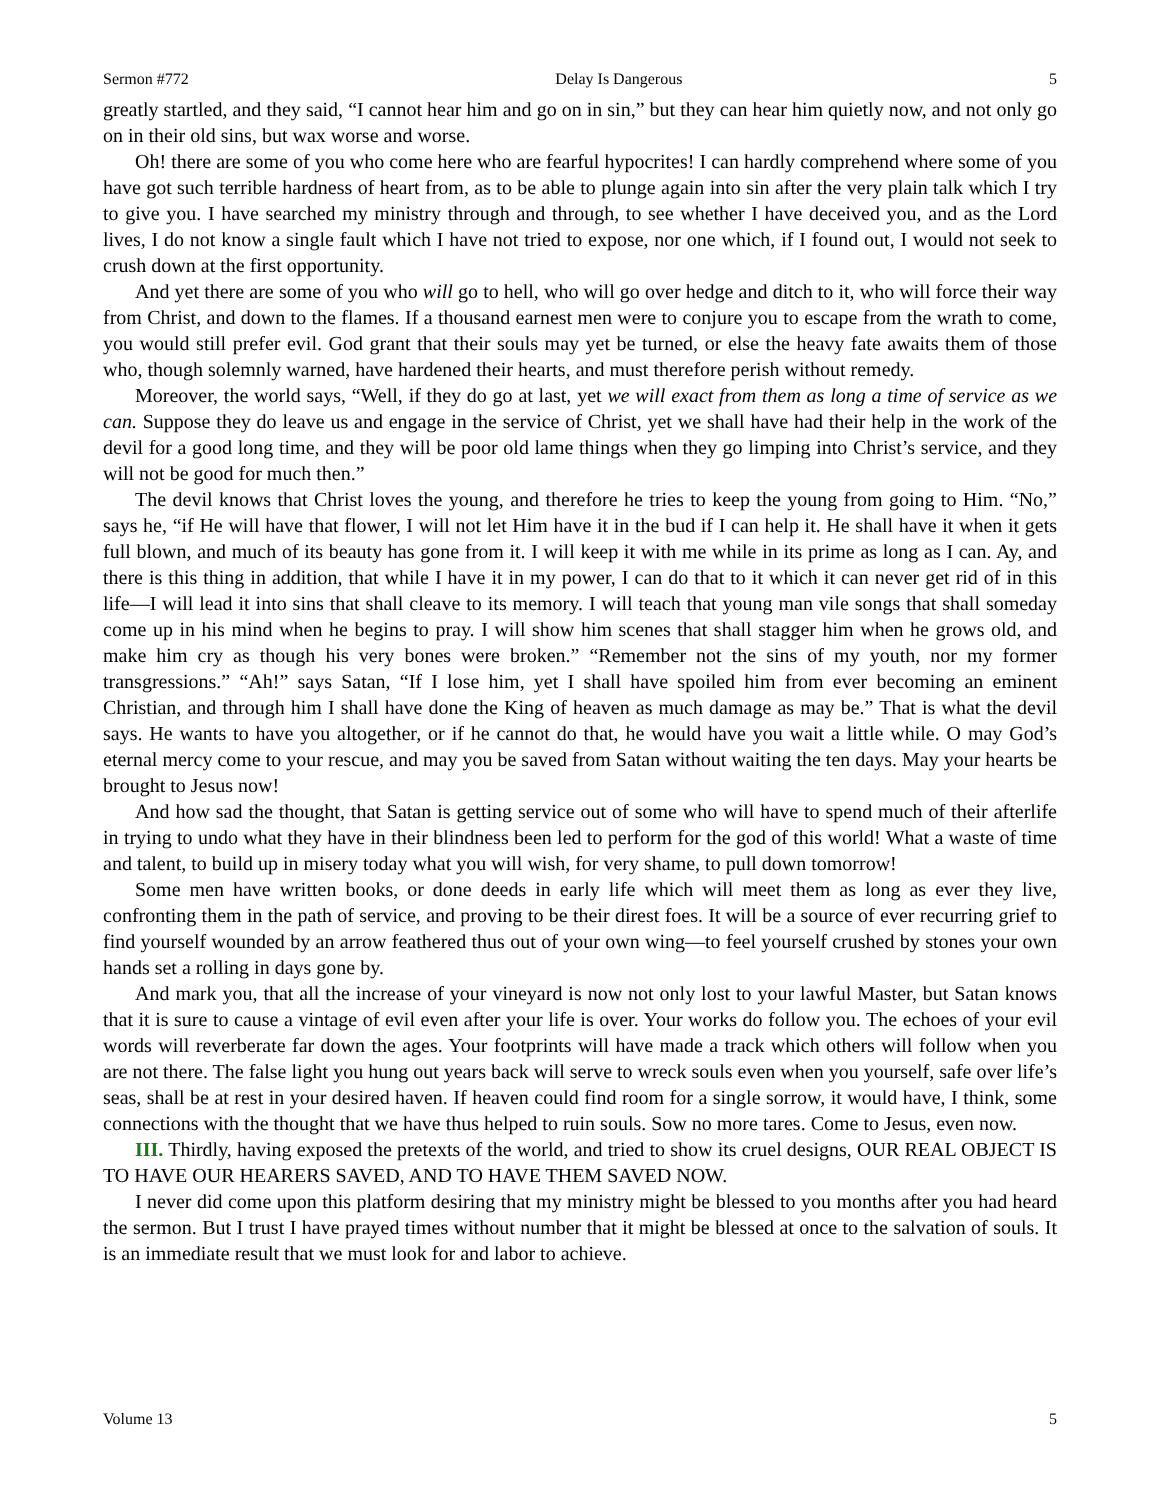Sermon #772 Delay Is Dangerous 5
greatly startled, and they said, “I cannot hear him and go on in sin,” but they can hear him quietly now, and not only go on in their old sins, but wax worse and worse.
Oh! there are some of you who come here who are fearful hypocrites! I can hardly comprehend where some of you have got such terrible hardness of heart from, as to be able to plunge again into sin after the very plain talk which I try to give you. I have searched my ministry through and through, to see whether I have deceived you, and as the Lord lives, I do not know a single fault which I have not tried to expose, nor one which, if I found out, I would not seek to crush down at the first opportunity.
And yet there are some of you who will go to hell, who will go over hedge and ditch to it, who will force their way from Christ, and down to the flames. If a thousand earnest men were to conjure you to escape from the wrath to come, you would still prefer evil. God grant that their souls may yet be turned, or else the heavy fate awaits them of those who, though solemnly warned, have hardened their hearts, and must therefore perish without remedy.
Moreover, the world says, “Well, if they do go at last, yet we will exact from them as long a time of service as we can. Suppose they do leave us and engage in the service of Christ, yet we shall have had their help in the work of the devil for a good long time, and they will be poor old lame things when they go limping into Christ’s service, and they will not be good for much then.”
The devil knows that Christ loves the young, and therefore he tries to keep the young from going to Him. “No,” says he, “if He will have that flower, I will not let Him have it in the bud if I can help it. He shall have it when it gets full blown, and much of its beauty has gone from it. I will keep it with me while in its prime as long as I can. Ay, and there is this thing in addition, that while I have it in my power, I can do that to it which it can never get rid of in this life—I will lead it into sins that shall cleave to its memory. I will teach that young man vile songs that shall someday come up in his mind when he begins to pray. I will show him scenes that shall stagger him when he grows old, and make him cry as though his very bones were broken.” “Remember not the sins of my youth, nor my former transgressions.” “Ah!” says Satan, “If I lose him, yet I shall have spoiled him from ever becoming an eminent Christian, and through him I shall have done the King of heaven as much damage as may be.” That is what the devil says. He wants to have you altogether, or if he cannot do that, he would have you wait a little while. O may God’s eternal mercy come to your rescue, and may you be saved from Satan without waiting the ten days. May your hearts be brought to Jesus now!
And how sad the thought, that Satan is getting service out of some who will have to spend much of their afterlife in trying to undo what they have in their blindness been led to perform for the god of this world! What a waste of time and talent, to build up in misery today what you will wish, for very shame, to pull down tomorrow!
Some men have written books, or done deeds in early life which will meet them as long as ever they live, confronting them in the path of service, and proving to be their direst foes. It will be a source of ever recurring grief to find yourself wounded by an arrow feathered thus out of your own wing—to feel yourself crushed by stones your own hands set a rolling in days gone by.
And mark you, that all the increase of your vineyard is now not only lost to your lawful Master, but Satan knows that it is sure to cause a vintage of evil even after your life is over. Your works do follow you. The echoes of your evil words will reverberate far down the ages. Your footprints will have made a track which others will follow when you are not there. The false light you hung out years back will serve to wreck souls even when you yourself, safe over life’s seas, shall be at rest in your desired haven. If heaven could find room for a single sorrow, it would have, I think, some connections with the thought that we have thus helped to ruin souls. Sow no more tares. Come to Jesus, even now.
III. Thirdly, having exposed the pretexts of the world, and tried to show its cruel designs, OUR REAL OBJECT IS TO HAVE OUR HEARERS SAVED, AND TO HAVE THEM SAVED NOW.
I never did come upon this platform desiring that my ministry might be blessed to you months after you had heard the sermon. But I trust I have prayed times without number that it might be blessed at once to the salvation of souls. It is an immediate result that we must look for and labor to achieve.
Volume 13 5